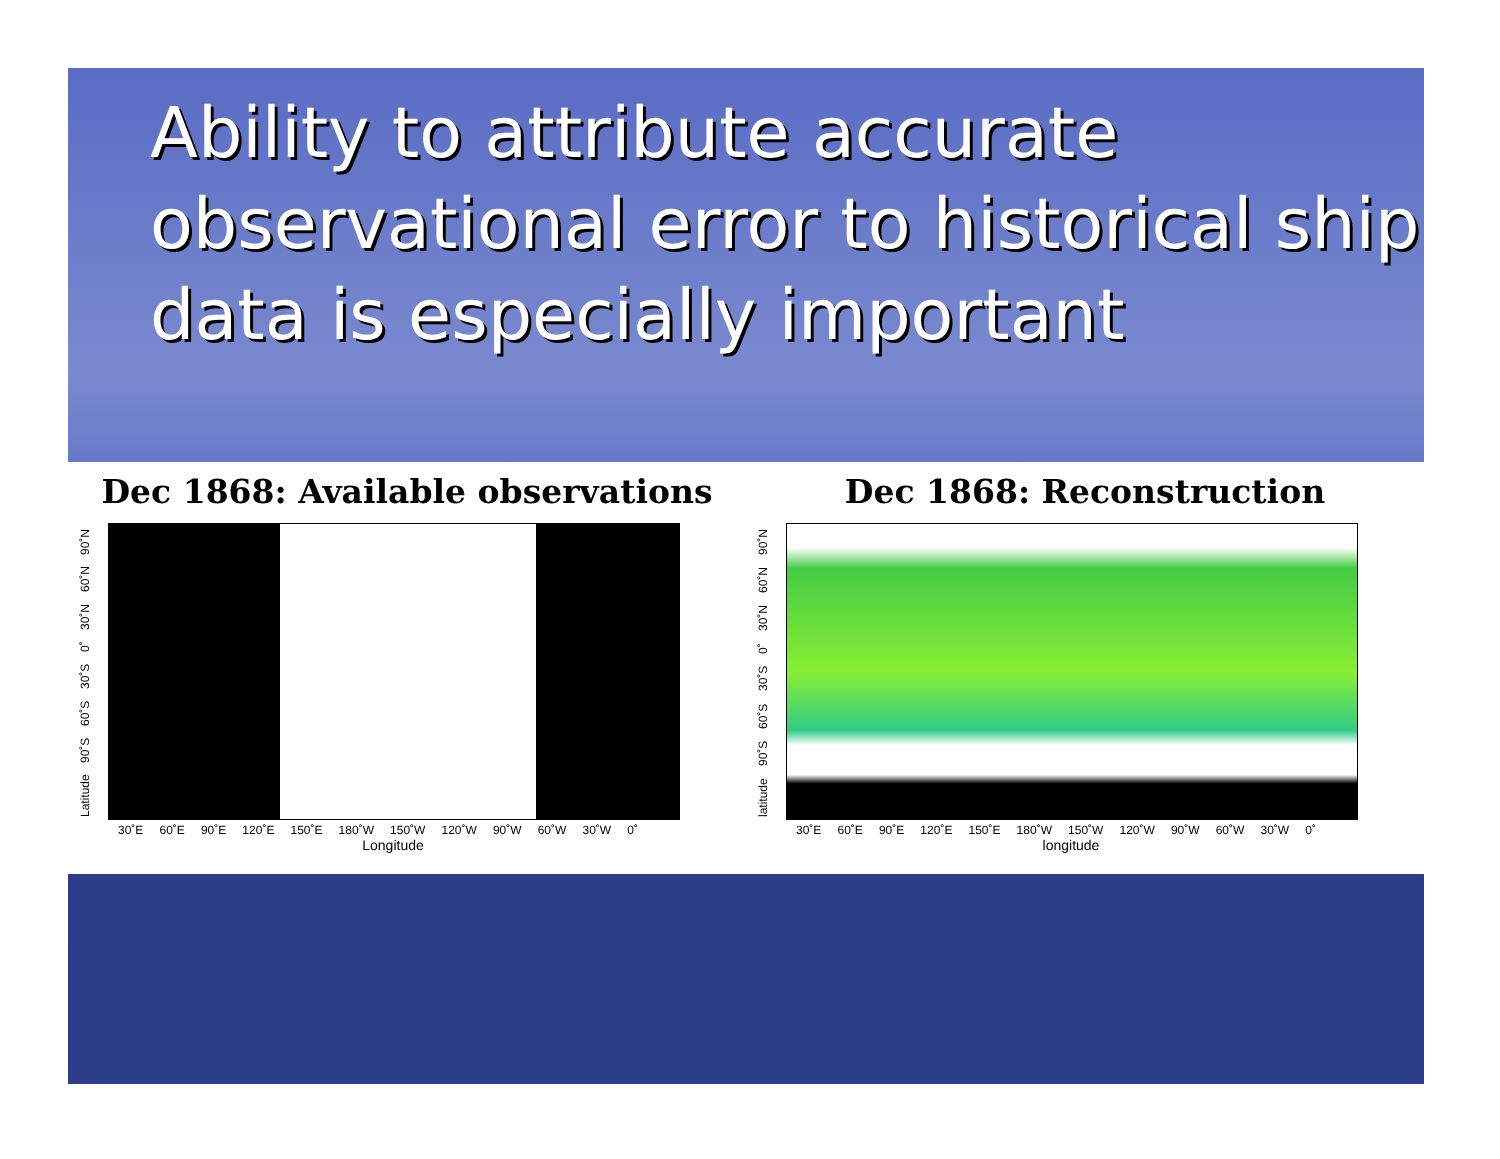Ability to attribute accurate observational error to historical ship data is especially important
Dec 1868: Available observations
Latitude 90˚S 60˚S 30˚S 0˚ 30˚N 60˚N 90˚N
30˚E 60˚E 90˚E 120˚E 150˚E 180˚W 150˚W 120˚W 90˚W 60˚W 30˚W 0˚
Longitude
Dec 1868: Reconstruction
latitude 90˚S 60˚S 30˚S 0˚ 30˚N 60˚N 90˚N
30˚E 60˚E 90˚E 120˚E 150˚E 180˚W 150˚W 120˚W 90˚W 60˚W 30˚W 0˚
longitude